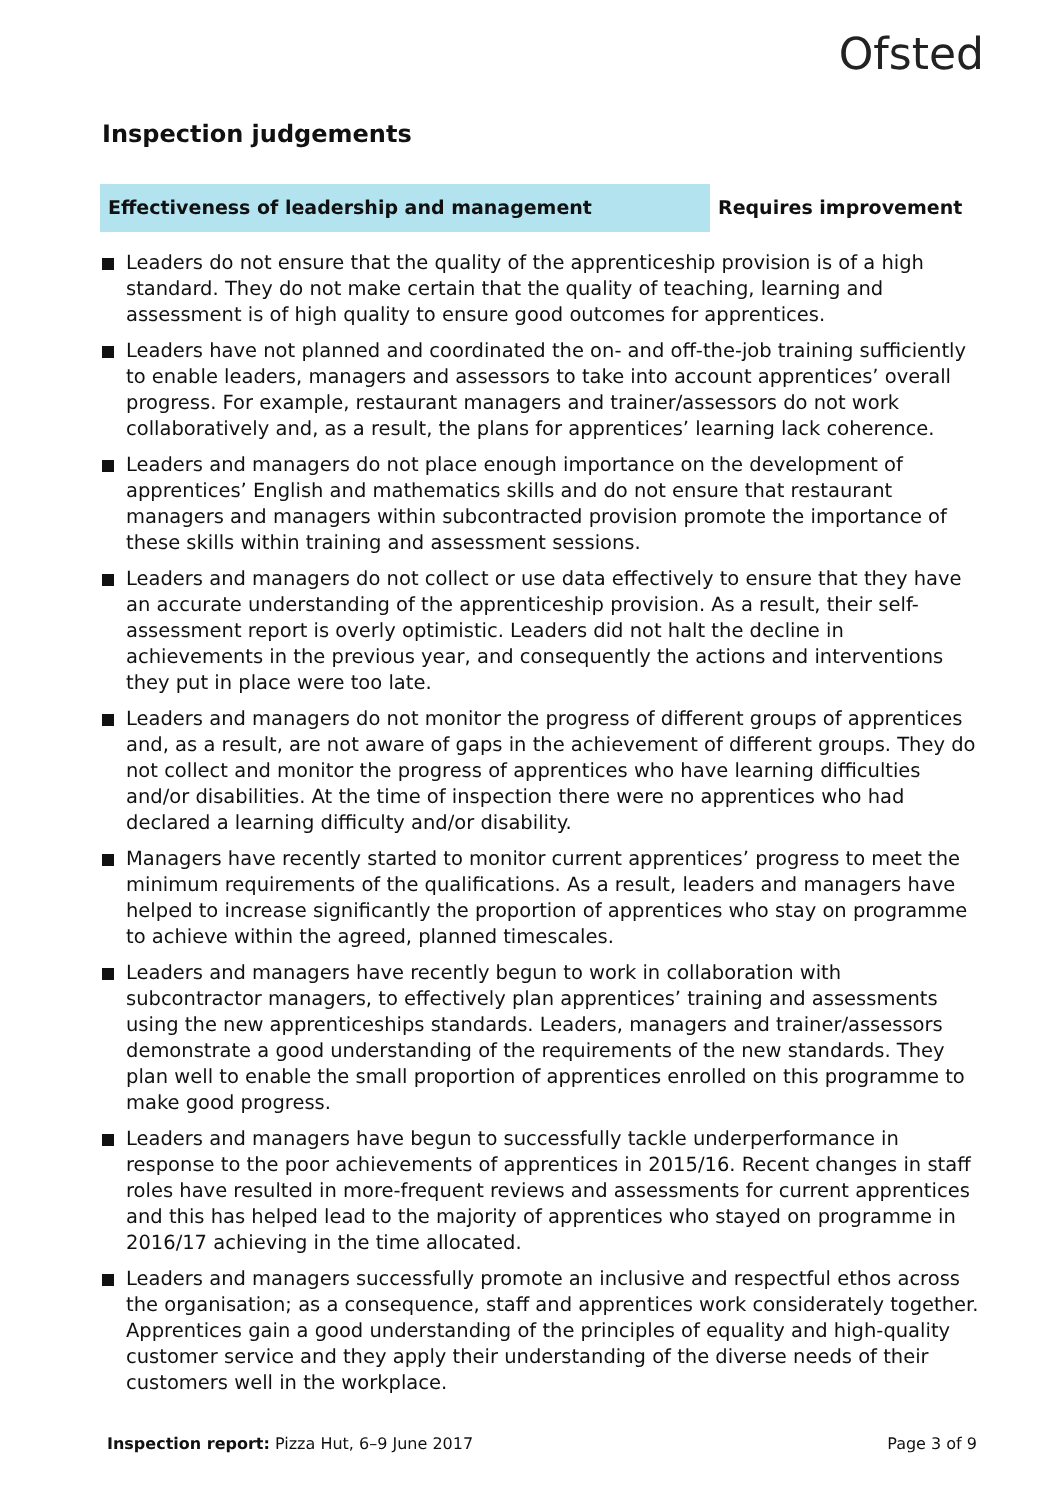Ofsted
Inspection judgements
Effectiveness of leadership and management Requires improvement
Leaders do not ensure that the quality of the apprenticeship provision is of a high standard. They do not make certain that the quality of teaching, learning and assessment is of high quality to ensure good outcomes for apprentices.
Leaders have not planned and coordinated the on- and off-the-job training sufficiently to enable leaders, managers and assessors to take into account apprentices’ overall progress. For example, restaurant managers and trainer/assessors do not work collaboratively and, as a result, the plans for apprentices’ learning lack coherence.
Leaders and managers do not place enough importance on the development of apprentices’ English and mathematics skills and do not ensure that restaurant managers and managers within subcontracted provision promote the importance of these skills within training and assessment sessions.
Leaders and managers do not collect or use data effectively to ensure that they have an accurate understanding of the apprenticeship provision. As a result, their self-assessment report is overly optimistic. Leaders did not halt the decline in achievements in the previous year, and consequently the actions and interventions they put in place were too late.
Leaders and managers do not monitor the progress of different groups of apprentices and, as a result, are not aware of gaps in the achievement of different groups. They do not collect and monitor the progress of apprentices who have learning difficulties and/or disabilities. At the time of inspection there were no apprentices who had declared a learning difficulty and/or disability.
Managers have recently started to monitor current apprentices’ progress to meet the minimum requirements of the qualifications. As a result, leaders and managers have helped to increase significantly the proportion of apprentices who stay on programme to achieve within the agreed, planned timescales.
Leaders and managers have recently begun to work in collaboration with subcontractor managers, to effectively plan apprentices’ training and assessments using the new apprenticeships standards. Leaders, managers and trainer/assessors demonstrate a good understanding of the requirements of the new standards. They plan well to enable the small proportion of apprentices enrolled on this programme to make good progress.
Leaders and managers have begun to successfully tackle underperformance in response to the poor achievements of apprentices in 2015/16. Recent changes in staff roles have resulted in more-frequent reviews and assessments for current apprentices and this has helped lead to the majority of apprentices who stayed on programme in 2016/17 achieving in the time allocated.
Leaders and managers successfully promote an inclusive and respectful ethos across the organisation; as a consequence, staff and apprentices work considerately together. Apprentices gain a good understanding of the principles of equality and high-quality customer service and they apply their understanding of the diverse needs of their customers well in the workplace.
Inspection report: Pizza Hut, 6–9 June 2017
Page 3 of 9